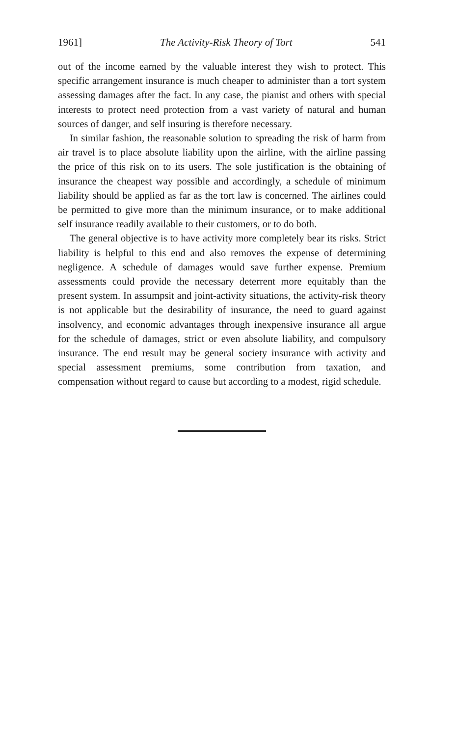1961] The Activity-Risk Theory of Tort 541
out of the income earned by the valuable interest they wish to protect. This specific arrangement insurance is much cheaper to administer than a tort system assessing damages after the fact. In any case, the pianist and others with special interests to protect need protection from a vast variety of natural and human sources of danger, and self insuring is therefore necessary.
In similar fashion, the reasonable solution to spreading the risk of harm from air travel is to place absolute liability upon the airline, with the airline passing the price of this risk on to its users. The sole justification is the obtaining of insurance the cheapest way possible and accordingly, a schedule of minimum liability should be applied as far as the tort law is concerned. The airlines could be permitted to give more than the minimum insurance, or to make additional self insurance readily available to their customers, or to do both.
The general objective is to have activity more completely bear its risks. Strict liability is helpful to this end and also removes the expense of determining negligence. A schedule of damages would save further expense. Premium assessments could provide the necessary deterrent more equitably than the present system. In assumpsit and joint-activity situations, the activity-risk theory is not applicable but the desirability of insurance, the need to guard against insolvency, and economic advantages through inexpensive insurance all argue for the schedule of damages, strict or even absolute liability, and compulsory insurance. The end result may be general society insurance with activity and special assessment premiums, some contribution from taxation, and compensation without regard to cause but according to a modest, rigid schedule.